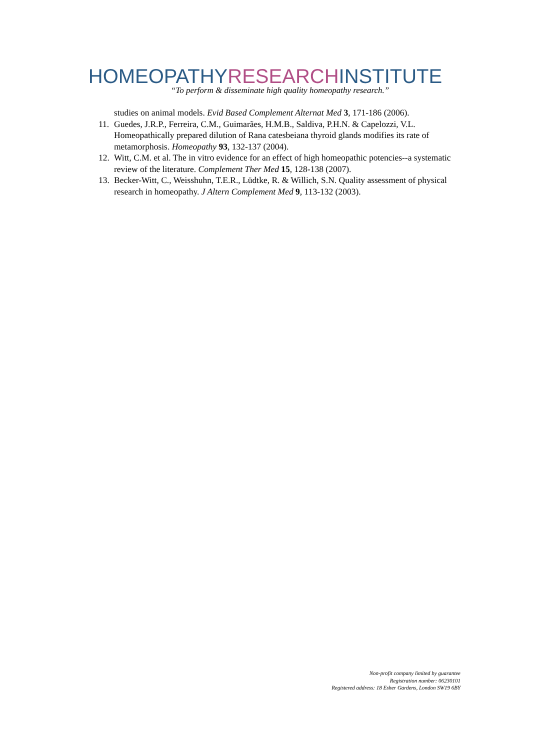HOMEOPATHYRESEARCHINSTITUTE
“To perform & disseminate high quality homeopathy research.”
studies on animal models. Evid Based Complement Alternat Med 3, 171-186 (2006).
11. Guedes, J.R.P., Ferreira, C.M., Guimarães, H.M.B., Saldiva, P.H.N. & Capelozzi, V.L. Homeopathically prepared dilution of Rana catesbeiana thyroid glands modifies its rate of metamorphosis. Homeopathy 93, 132-137 (2004).
12. Witt, C.M. et al. The in vitro evidence for an effect of high homeopathic potencies--a systematic review of the literature. Complement Ther Med 15, 128-138 (2007).
13. Becker-Witt, C., Weisshuhn, T.E.R., Lüdtke, R. & Willich, S.N. Quality assessment of physical research in homeopathy. J Altern Complement Med 9, 113-132 (2003).
Non-profit company limited by guarantee
Registration number: 06230101
Registered address: 18 Esher Gardens, London SW19 6BY